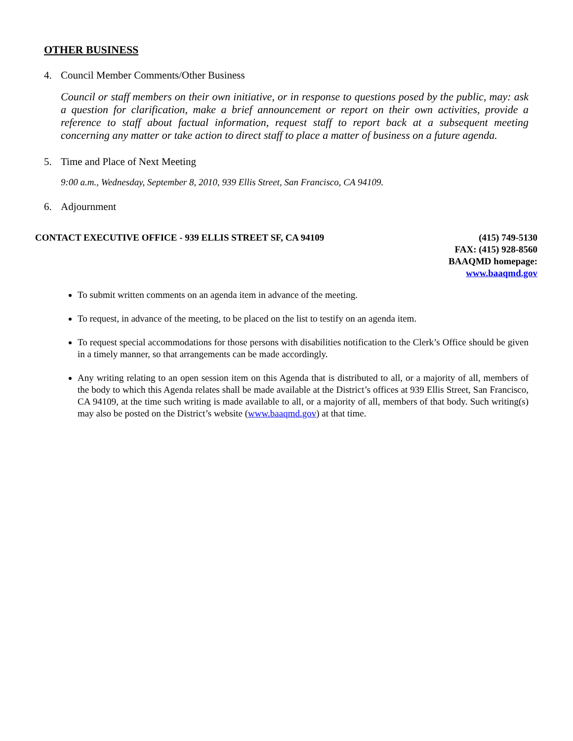OTHER BUSINESS
4. Council Member Comments/Other Business
Council or staff members on their own initiative, or in response to questions posed by the public, may: ask a question for clarification, make a brief announcement or report on their own activities, provide a reference to staff about factual information, request staff to report back at a subsequent meeting concerning any matter or take action to direct staff to place a matter of business on a future agenda.
5. Time and Place of Next Meeting
9:00 a.m., Wednesday, September 8, 2010, 939 Ellis Street, San Francisco, CA 94109.
6. Adjournment
CONTACT EXECUTIVE OFFICE - 939 ELLIS STREET SF, CA 94109
(415) 749-5130
FAX: (415) 928-8560
BAAQMD homepage:
www.baaqmd.gov
To submit written comments on an agenda item in advance of the meeting.
To request, in advance of the meeting, to be placed on the list to testify on an agenda item.
To request special accommodations for those persons with disabilities notification to the Clerk’s Office should be given in a timely manner, so that arrangements can be made accordingly.
Any writing relating to an open session item on this Agenda that is distributed to all, or a majority of all, members of the body to which this Agenda relates shall be made available at the District’s offices at 939 Ellis Street, San Francisco, CA 94109, at the time such writing is made available to all, or a majority of all, members of that body. Such writing(s) may also be posted on the District’s website (www.baaqmd.gov) at that time.